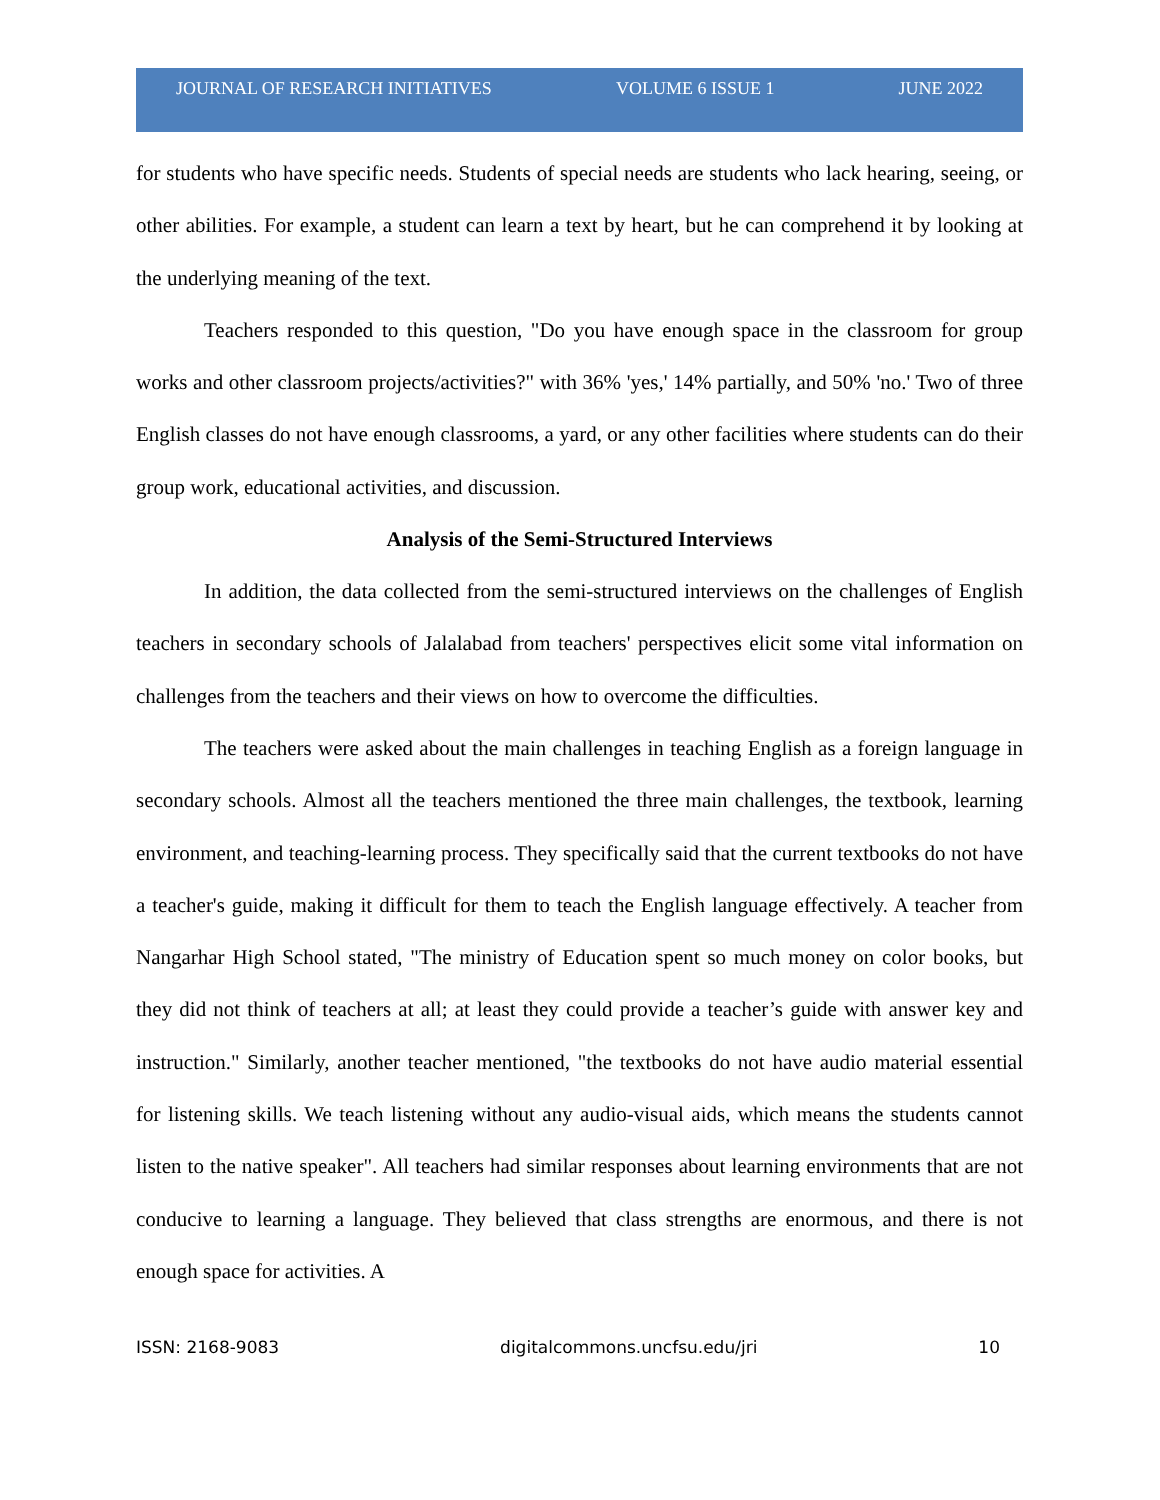JOURNAL OF RESEARCH INITIATIVES VOLUME 6 ISSUE 1 JUNE 2022
for students who have specific needs. Students of special needs are students who lack hearing, seeing, or other abilities. For example, a student can learn a text by heart, but he can comprehend it by looking at the underlying meaning of the text.
Teachers responded to this question, "Do you have enough space in the classroom for group works and other classroom projects/activities?" with 36% 'yes,' 14% partially, and 50% 'no.' Two of three English classes do not have enough classrooms, a yard, or any other facilities where students can do their group work, educational activities, and discussion.
Analysis of the Semi-Structured Interviews
In addition, the data collected from the semi-structured interviews on the challenges of English teachers in secondary schools of Jalalabad from teachers' perspectives elicit some vital information on challenges from the teachers and their views on how to overcome the difficulties.
The teachers were asked about the main challenges in teaching English as a foreign language in secondary schools. Almost all the teachers mentioned the three main challenges, the textbook, learning environment, and teaching-learning process. They specifically said that the current textbooks do not have a teacher's guide, making it difficult for them to teach the English language effectively. A teacher from Nangarhar High School stated, "The ministry of Education spent so much money on color books, but they did not think of teachers at all; at least they could provide a teacher’s guide with answer key and instruction." Similarly, another teacher mentioned, "the textbooks do not have audio material essential for listening skills. We teach listening without any audio-visual aids, which means the students cannot listen to the native speaker". All teachers had similar responses about learning environments that are not conducive to learning a language. They believed that class strengths are enormous, and there is not enough space for activities. A
ISSN: 2168-9083 digitalcommons.uncfsu.edu/jri 10